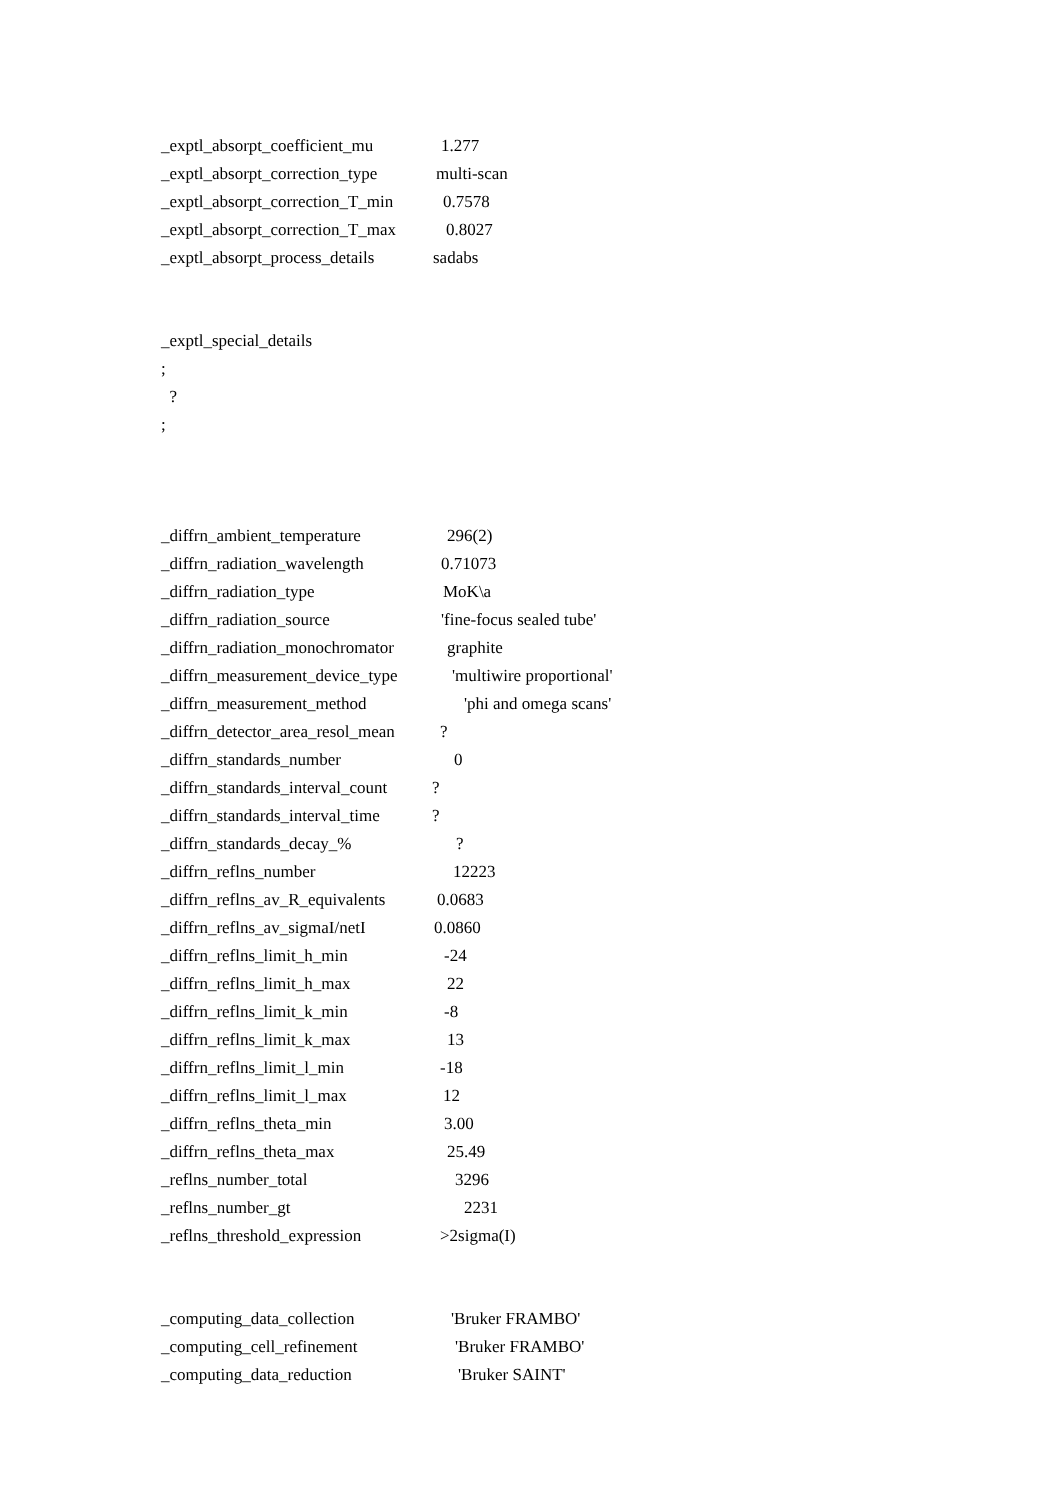_exptl_absorpt_coefficient_mu 1.277
_exptl_absorpt_correction_type multi-scan
_exptl_absorpt_correction_T_min 0.7578
_exptl_absorpt_correction_T_max 0.8027
_exptl_absorpt_process_details sadabs
_exptl_special_details
;
?
;
_diffrn_ambient_temperature 296(2)
_diffrn_radiation_wavelength 0.71073
_diffrn_radiation_type MoK\a
_diffrn_radiation_source 'fine-focus sealed tube'
_diffrn_radiation_monochromator graphite
_diffrn_measurement_device_type 'multiwire proportional'
_diffrn_measurement_method 'phi and omega scans'
_diffrn_detector_area_resol_mean?
_diffrn_standards_number 0
_diffrn_standards_interval_count?
_diffrn_standards_interval_time?
_diffrn_standards_decay_%?
_diffrn_reflns_number 12223
_diffrn_reflns_av_R_equivalents 0.0683
_diffrn_reflns_av_sigmaI/netI 0.0860
_diffrn_reflns_limit_h_min -24
_diffrn_reflns_limit_h_max 22
_diffrn_reflns_limit_k_min -8
_diffrn_reflns_limit_k_max 13
_diffrn_reflns_limit_l_min -18
_diffrn_reflns_limit_l_max 12
_diffrn_reflns_theta_min 3.00
_diffrn_reflns_theta_max 25.49
_reflns_number_total 3296
_reflns_number_gt 2231
_reflns_threshold_expression >2sigma(I)
_computing_data_collection 'Bruker FRAMBO'
_computing_cell_refinement 'Bruker FRAMBO'
_computing_data_reduction 'Bruker SAINT'